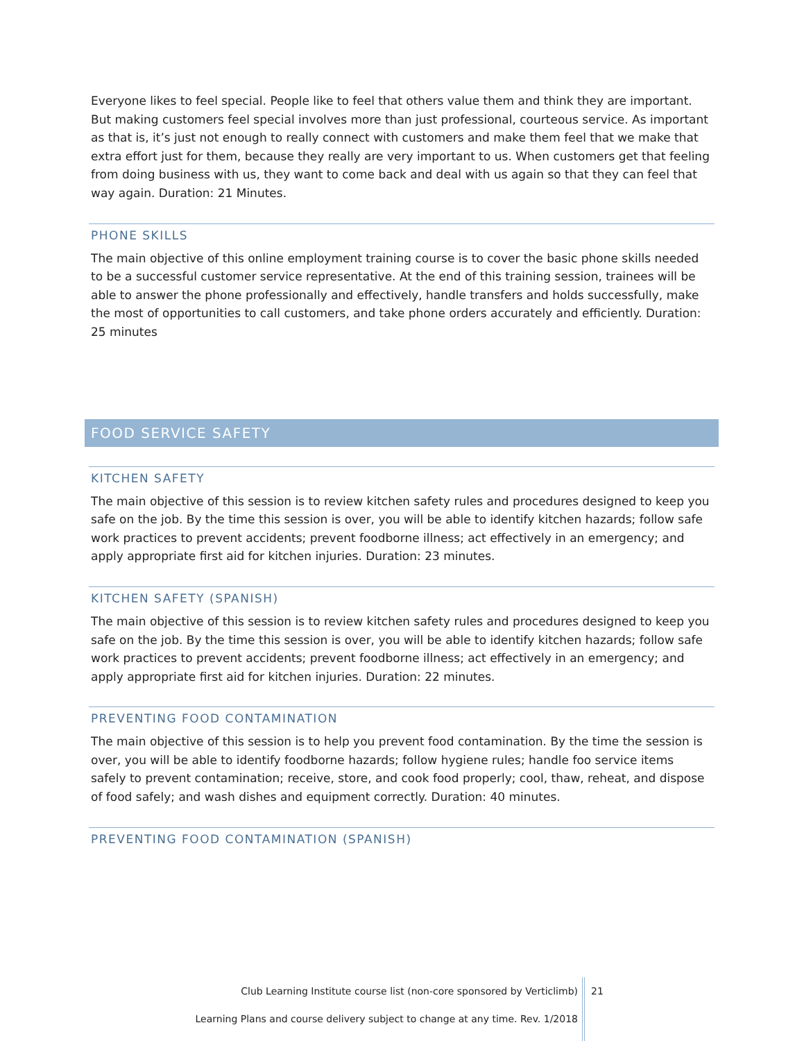Everyone likes to feel special. People like to feel that others value them and think they are important. But making customers feel special involves more than just professional, courteous service. As important as that is, it’s just not enough to really connect with customers and make them feel that we make that extra effort just for them, because they really are very important to us. When customers get that feeling from doing business with us, they want to come back and deal with us again so that they can feel that way again. Duration: 21 Minutes.
PHONE SKILLS
The main objective of this online employment training course is to cover the basic phone skills needed to be a successful customer service representative. At the end of this training session, trainees will be able to answer the phone professionally and effectively, handle transfers and holds successfully, make the most of opportunities to call customers, and take phone orders accurately and efficiently. Duration: 25 minutes
FOOD SERVICE SAFETY
KITCHEN SAFETY
The main objective of this session is to review kitchen safety rules and procedures designed to keep you safe on the job. By the time this session is over, you will be able to identify kitchen hazards; follow safe work practices to prevent accidents; prevent foodborne illness; act effectively in an emergency; and apply appropriate first aid for kitchen injuries. Duration: 23 minutes.
KITCHEN SAFETY (SPANISH)
The main objective of this session is to review kitchen safety rules and procedures designed to keep you safe on the job. By the time this session is over, you will be able to identify kitchen hazards; follow safe work practices to prevent accidents; prevent foodborne illness; act effectively in an emergency; and apply appropriate first aid for kitchen injuries. Duration: 22 minutes.
PREVENTING FOOD CONTAMINATION
The main objective of this session is to help you prevent food contamination. By the time the session is over, you will be able to identify foodborne hazards; follow hygiene rules; handle foo service items safely to prevent contamination; receive, store, and cook food properly; cool, thaw, reheat, and dispose of food safely; and wash dishes and equipment correctly. Duration: 40 minutes.
PREVENTING FOOD CONTAMINATION (SPANISH)
Club Learning Institute course list (non-core sponsored by Verticlimb)
Learning Plans and course delivery subject to change at any time. Rev. 1/2018
21